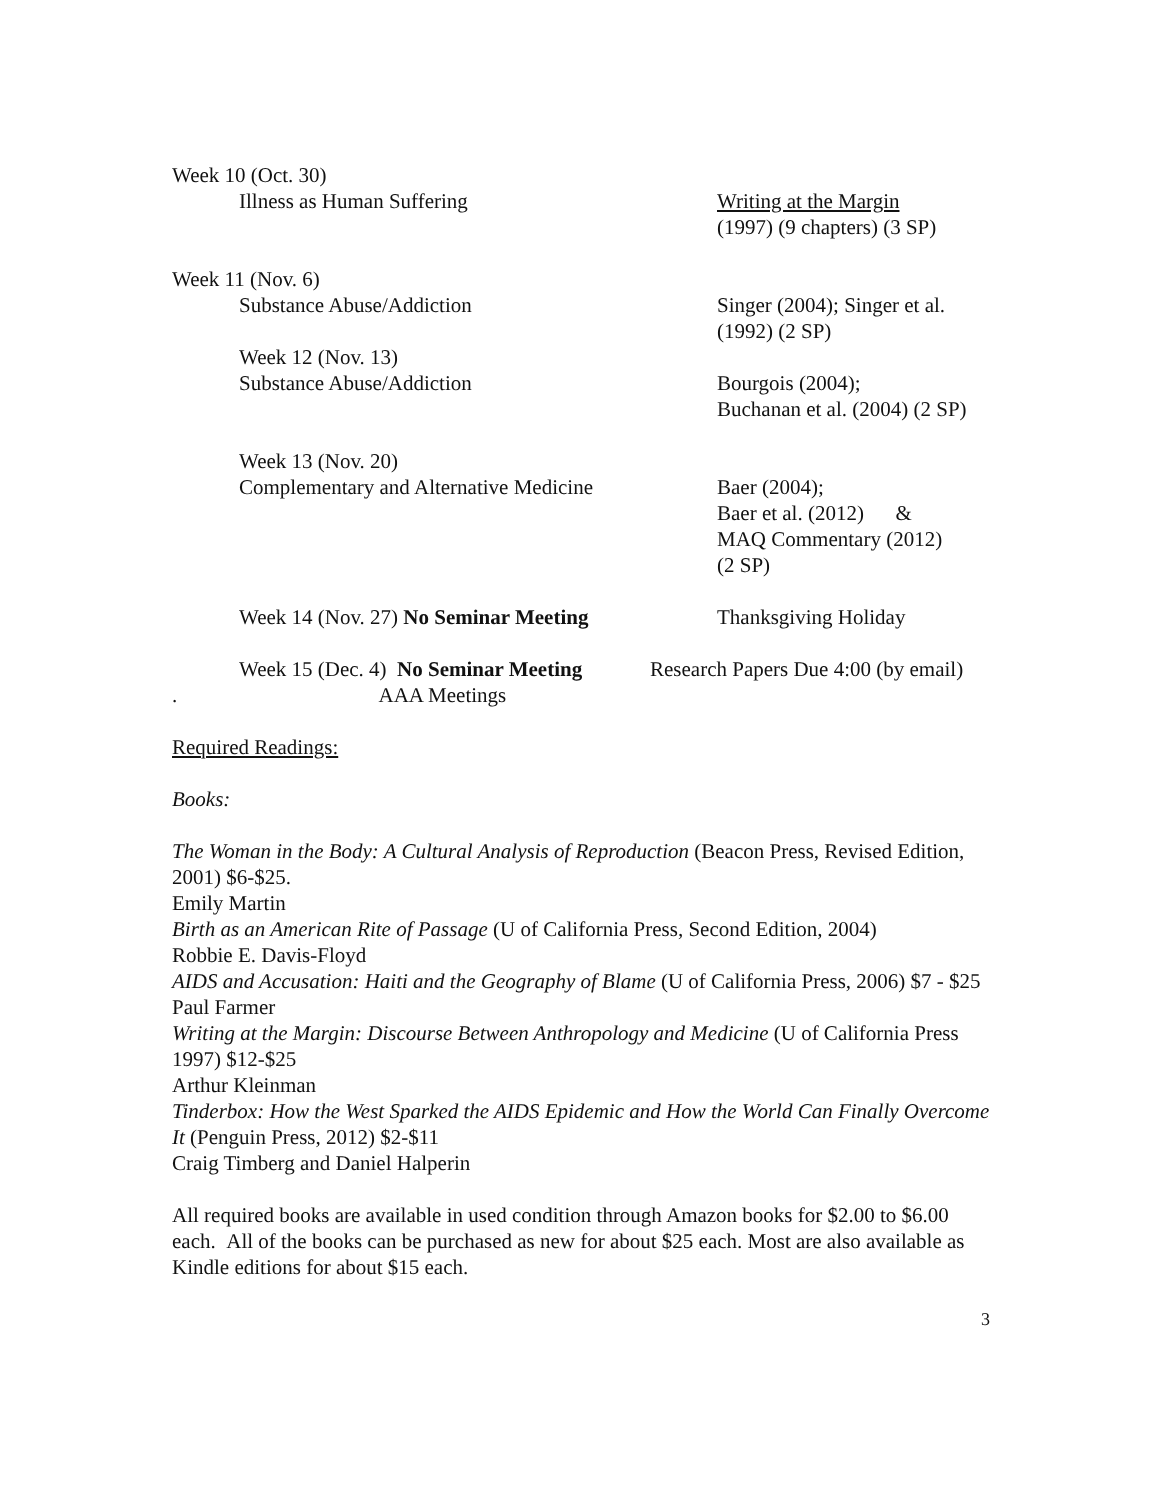Week 10 (Oct. 30)
Illness as Human Suffering Writing at the Margin
(1997) (9 chapters) (3 SP)
Week 11 (Nov. 6)
Substance Abuse/Addiction Singer (2004); Singer et al.
(1992) (2 SP)
Week 12 (Nov. 13)
Substance Abuse/Addiction
Bourgois (2004);
Buchanan et al. (2004) (2 SP)
Week 13 (Nov. 20)
Complementary and Alternative Medicine
Baer (2004);
Baer et al. (2012) &
MAQ Commentary (2012)
(2 SP)
Week 14 (Nov. 27) No Seminar Meeting Thanksgiving Holiday
Week 15 (Dec. 4) No Seminar Meeting Research Papers Due 4:00 (by email)
. AAA Meetings
Required Readings:
Books:
The Woman in the Body: A Cultural Analysis of Reproduction (Beacon Press, Revised Edition, 2001) $6-$25.
Emily Martin
Birth as an American Rite of Passage (U of California Press, Second Edition, 2004)
Robbie E. Davis-Floyd
AIDS and Accusation: Haiti and the Geography of Blame (U of California Press, 2006) $7 - $25
Paul Farmer
Writing at the Margin: Discourse Between Anthropology and Medicine (U of California Press 1997) $12-$25
Arthur Kleinman
Tinderbox: How the West Sparked the AIDS Epidemic and How the World Can Finally Overcome It (Penguin Press, 2012) $2-$11
Craig Timberg and Daniel Halperin
All required books are available in used condition through Amazon books for $2.00 to $6.00 each. All of the books can be purchased as new for about $25 each. Most are also available as Kindle editions for about $15 each.
3